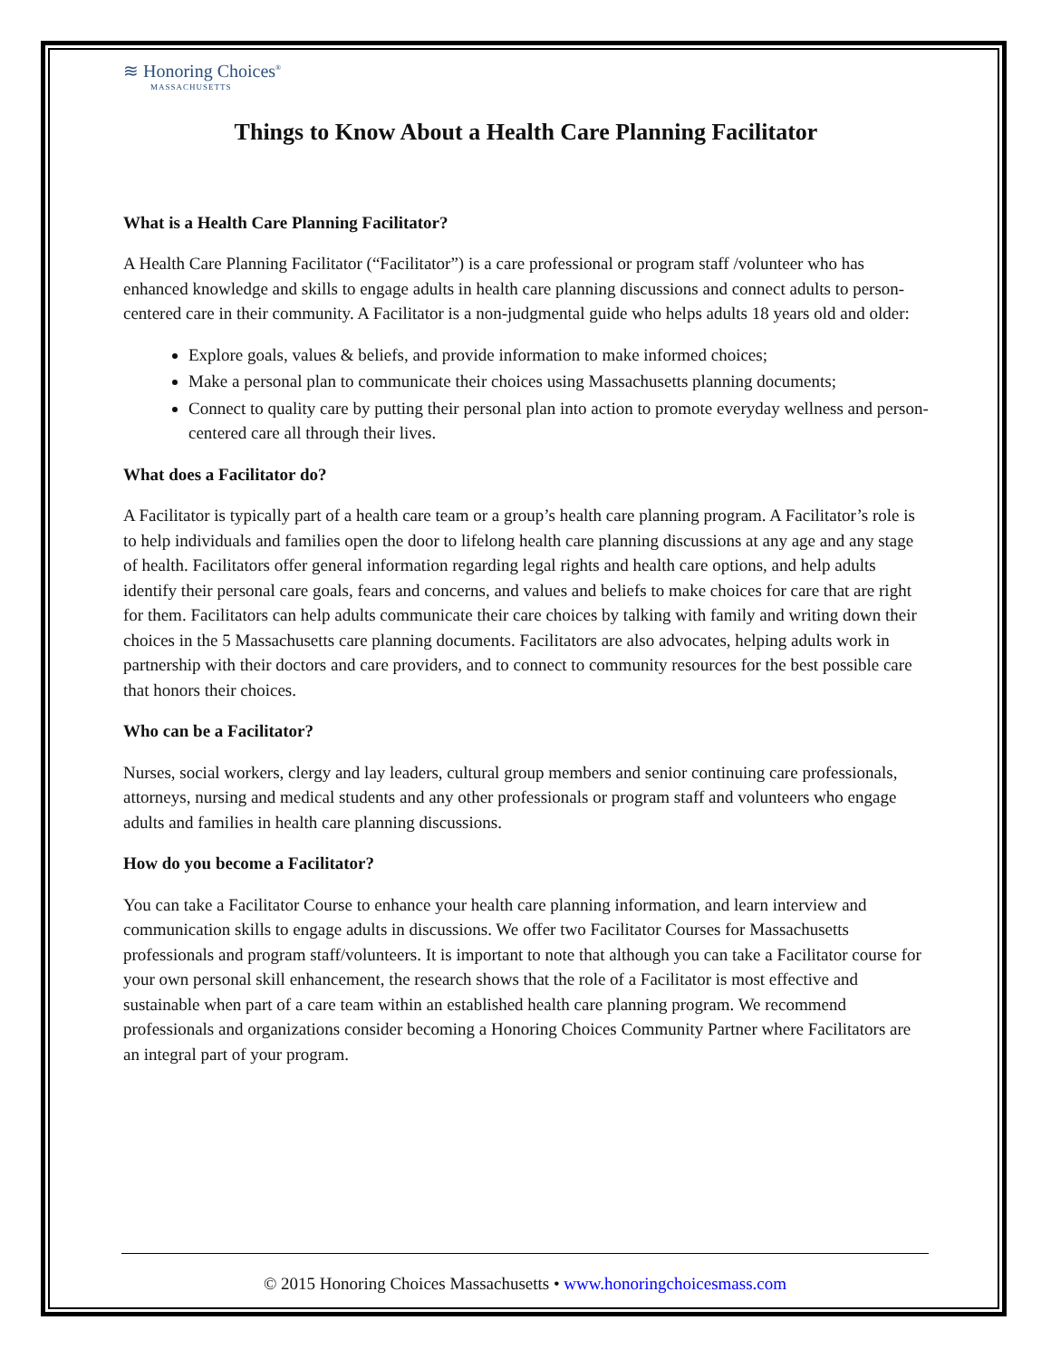≋ Honoring Choices<sup>®</sup>
MASSACHUSETTS
Things to Know About a Health Care Planning Facilitator
What is a Health Care Planning Facilitator?
A Health Care Planning Facilitator (“Facilitator”) is a care professional or program staff /volunteer who has enhanced knowledge and skills to engage adults in health care planning discussions and connect adults to person-centered care in their community. A Facilitator is a non-judgmental guide who helps adults 18 years old and older:
Explore goals, values & beliefs, and provide information to make informed choices;
Make a personal plan to communicate their choices using Massachusetts planning documents;
Connect to quality care by putting their personal plan into action to promote everyday wellness and person-centered care all through their lives.
What does a Facilitator do?
A Facilitator is typically part of a health care team or a group’s health care planning program. A Facilitator’s role is to help individuals and families open the door to lifelong health care planning discussions at any age and any stage of health. Facilitators offer general information regarding legal rights and health care options, and help adults identify their personal care goals, fears and concerns, and values and beliefs to make choices for care that are right for them. Facilitators can help adults communicate their care choices by talking with family and writing down their choices in the 5 Massachusetts care planning documents. Facilitators are also advocates, helping adults work in partnership with their doctors and care providers, and to connect to community resources for the best possible care that honors their choices.
Who can be a Facilitator?
Nurses, social workers, clergy and lay leaders, cultural group members and senior continuing care professionals, attorneys, nursing and medical students and any other professionals or program staff and volunteers who engage adults and families in health care planning discussions.
How do you become a Facilitator?
You can take a Facilitator Course to enhance your health care planning information, and learn interview and communication skills to engage adults in discussions. We offer two Facilitator Courses for Massachusetts professionals and program staff/volunteers. It is important to note that although you can take a Facilitator course for your own personal skill enhancement, the research shows that the role of a Facilitator is most effective and sustainable when part of a care team within an established health care planning program. We recommend professionals and organizations consider becoming a Honoring Choices Community Partner where Facilitators are an integral part of your program.
© 2015 Honoring Choices Massachusetts • www.honoringchoicesmass.com